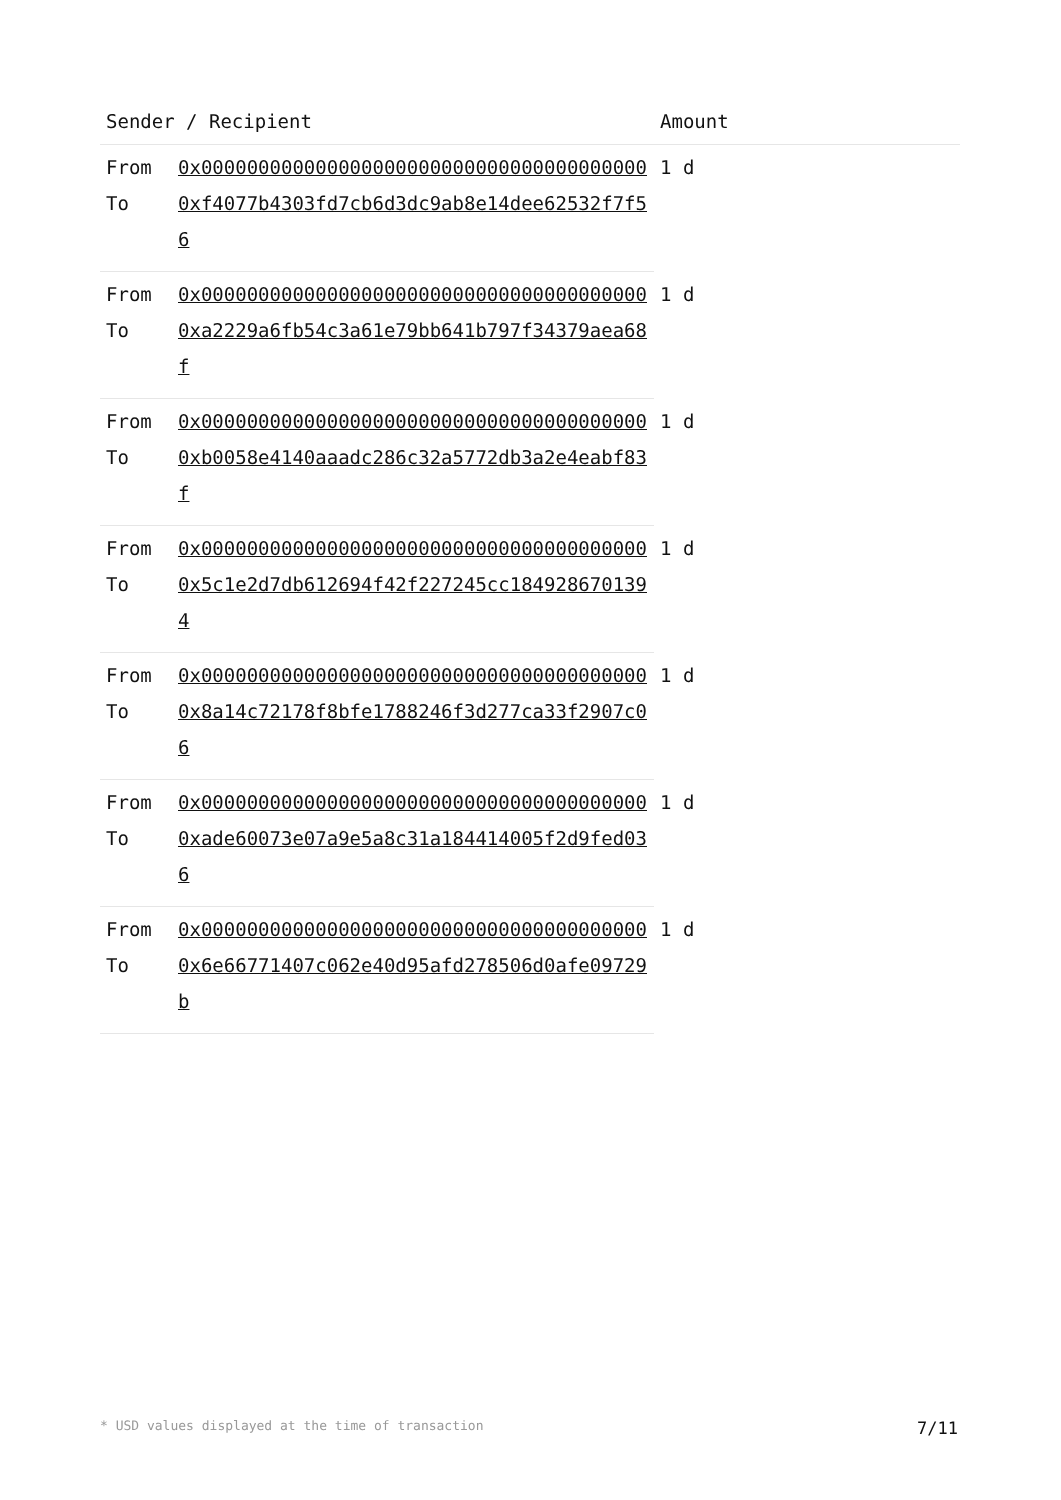| Sender / Recipient | | Amount |
| --- | --- | --- |
| From | 0x000000000000000000000000000000000000000 | 1 d |
| To | 0xf4077b4303fd7cb6d3dc9ab8e14dee62532f7f56 | |
| From | 0x000000000000000000000000000000000000000 | 1 d |
| To | 0xa2229a6fb54c3a61e79bb641b797f34379aea68f | |
| From | 0x000000000000000000000000000000000000000 | 1 d |
| To | 0xb0058e4140aaadc286c32a5772db3a2e4eabf83f | |
| From | 0x000000000000000000000000000000000000000 | 1 d |
| To | 0x5c1e2d7db612694f42f227245cc1849286701394 | |
| From | 0x000000000000000000000000000000000000000 | 1 d |
| To | 0x8a14c72178f8bfe1788246f3d277ca33f2907c06 | |
| From | 0x000000000000000000000000000000000000000 | 1 d |
| To | 0xade60073e07a9e5a8c31a184414005f2d9fed036 | |
| From | 0x000000000000000000000000000000000000000 | 1 d |
| To | 0x6e66771407c062e40d95afd278506d0afe09729b | |
* USD values displayed at the time of transaction 7/11